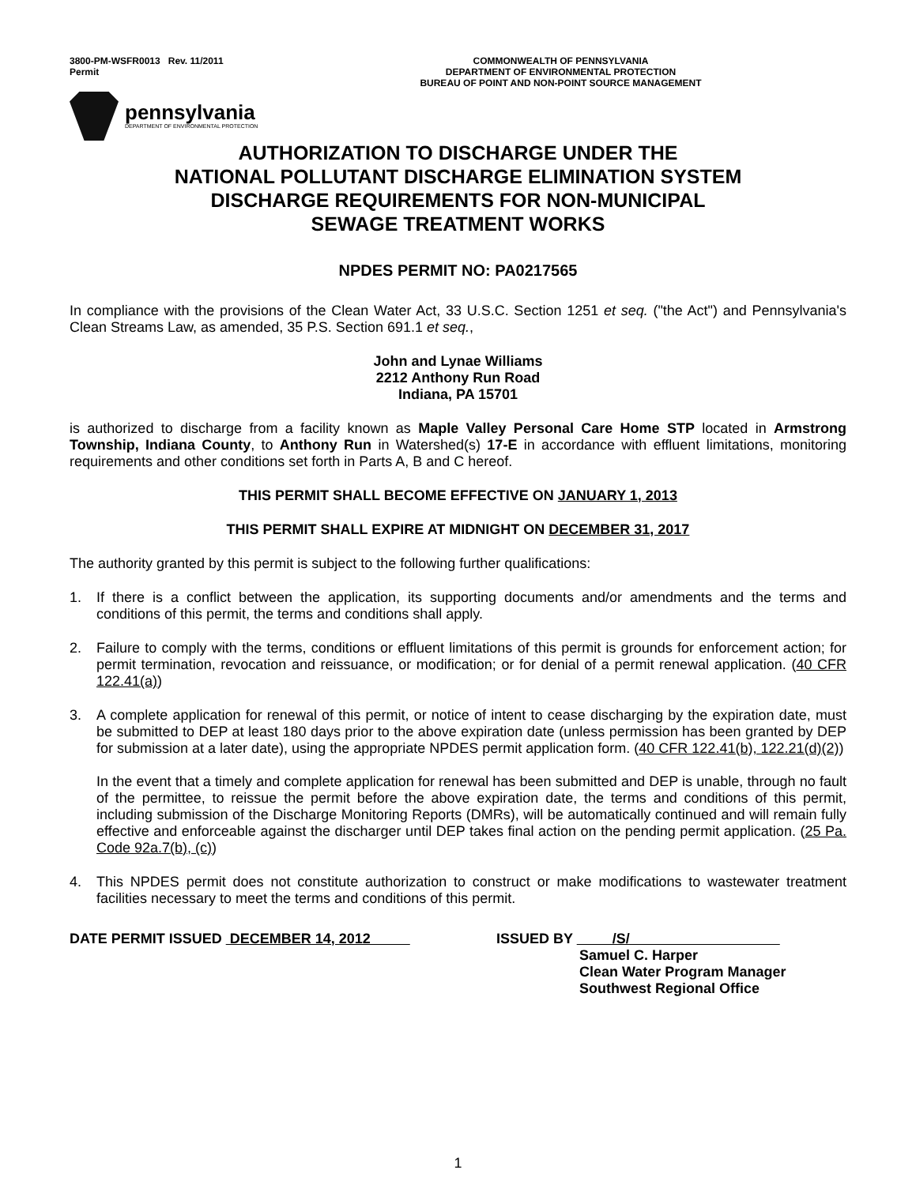3800-PM-WSFR0013 Rev. 11/2011
Permit
COMMONWEALTH OF PENNSYLVANIA
DEPARTMENT OF ENVIRONMENTAL PROTECTION
BUREAU OF POINT AND NON-POINT SOURCE MANAGEMENT
pennsylvania
DEPARTMENT OF ENVIRONMENTAL PROTECTION
AUTHORIZATION TO DISCHARGE UNDER THE
NATIONAL POLLUTANT DISCHARGE ELIMINATION SYSTEM
DISCHARGE REQUIREMENTS FOR NON-MUNICIPAL
SEWAGE TREATMENT WORKS
NPDES PERMIT NO: PA0217565
In compliance with the provisions of the Clean Water Act, 33 U.S.C. Section 1251 et seq. ("the Act") and Pennsylvania's Clean Streams Law, as amended, 35 P.S. Section 691.1 et seq.,
John and Lynae Williams
2212 Anthony Run Road
Indiana, PA 15701
is authorized to discharge from a facility known as Maple Valley Personal Care Home STP located in Armstrong Township, Indiana County, to Anthony Run in Watershed(s) 17-E in accordance with effluent limitations, monitoring requirements and other conditions set forth in Parts A, B and C hereof.
THIS PERMIT SHALL BECOME EFFECTIVE ON JANUARY 1, 2013
THIS PERMIT SHALL EXPIRE AT MIDNIGHT ON DECEMBER 31, 2017
The authority granted by this permit is subject to the following further qualifications:
1. If there is a conflict between the application, its supporting documents and/or amendments and the terms and conditions of this permit, the terms and conditions shall apply.
2. Failure to comply with the terms, conditions or effluent limitations of this permit is grounds for enforcement action; for permit termination, revocation and reissuance, or modification; or for denial of a permit renewal application. (40 CFR 122.41(a))
3. A complete application for renewal of this permit, or notice of intent to cease discharging by the expiration date, must be submitted to DEP at least 180 days prior to the above expiration date (unless permission has been granted by DEP for submission at a later date), using the appropriate NPDES permit application form. (40 CFR 122.41(b), 122.21(d)(2))
In the event that a timely and complete application for renewal has been submitted and DEP is unable, through no fault of the permittee, to reissue the permit before the above expiration date, the terms and conditions of this permit, including submission of the Discharge Monitoring Reports (DMRs), will be automatically continued and will remain fully effective and enforceable against the discharger until DEP takes final action on the pending permit application. (25 Pa. Code 92a.7(b), (c))
4. This NPDES permit does not constitute authorization to construct or make modifications to wastewater treatment facilities necessary to meet the terms and conditions of this permit.
DATE PERMIT ISSUED DECEMBER 14, 2012 ISSUED BY /S/
Samuel C. Harper
Clean Water Program Manager
Southwest Regional Office
1